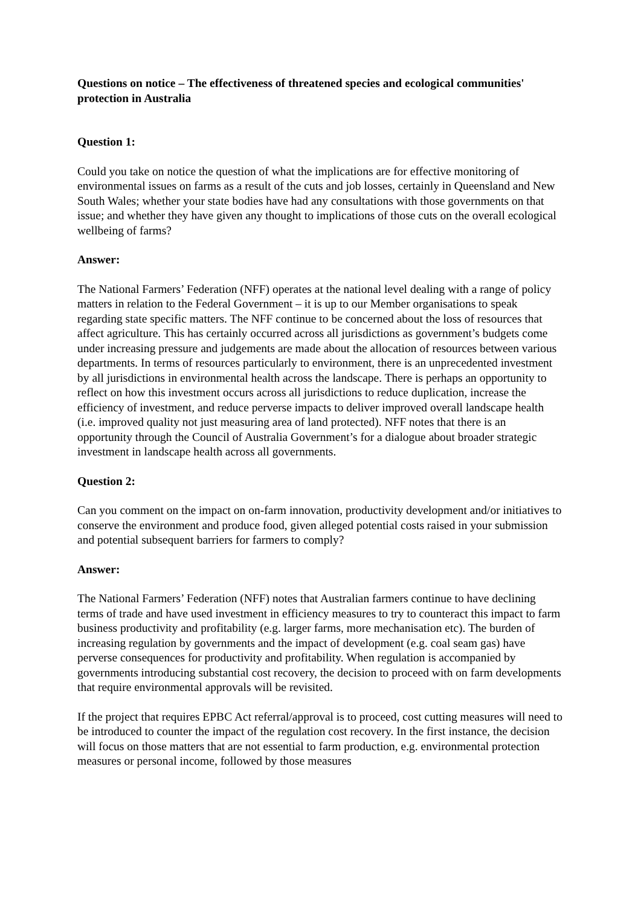Questions on notice – The effectiveness of threatened species and ecological communities' protection in Australia
Question 1:
Could you take on notice the question of what the implications are for effective monitoring of environmental issues on farms as a result of the cuts and job losses, certainly in Queensland and New South Wales; whether your state bodies have had any consultations with those governments on that issue; and whether they have given any thought to implications of those cuts on the overall ecological wellbeing of farms?
Answer:
The National Farmers’ Federation (NFF) operates at the national level dealing with a range of policy matters in relation to the Federal Government – it is up to our Member organisations to speak regarding state specific matters. The NFF continue to be concerned about the loss of resources that affect agriculture. This has certainly occurred across all jurisdictions as government’s budgets come under increasing pressure and judgements are made about the allocation of resources between various departments. In terms of resources particularly to environment, there is an unprecedented investment by all jurisdictions in environmental health across the landscape. There is perhaps an opportunity to reflect on how this investment occurs across all jurisdictions to reduce duplication, increase the efficiency of investment, and reduce perverse impacts to deliver improved overall landscape health (i.e. improved quality not just measuring area of land protected). NFF notes that there is an opportunity through the Council of Australia Government’s for a dialogue about broader strategic investment in landscape health across all governments.
Question 2:
Can you comment on the impact on on-farm innovation, productivity development and/or initiatives to conserve the environment and produce food, given alleged potential costs raised in your submission and potential subsequent barriers for farmers to comply?
Answer:
The National Farmers’ Federation (NFF) notes that Australian farmers continue to have declining terms of trade and have used investment in efficiency measures to try to counteract this impact to farm business productivity and profitability (e.g. larger farms, more mechanisation etc). The burden of increasing regulation by governments and the impact of development (e.g. coal seam gas) have perverse consequences for productivity and profitability. When regulation is accompanied by governments introducing substantial cost recovery, the decision to proceed with on farm developments that require environmental approvals will be revisited.
If the project that requires EPBC Act referral/approval is to proceed, cost cutting measures will need to be introduced to counter the impact of the regulation cost recovery. In the first instance, the decision will focus on those matters that are not essential to farm production, e.g. environmental protection measures or personal income, followed by those measures